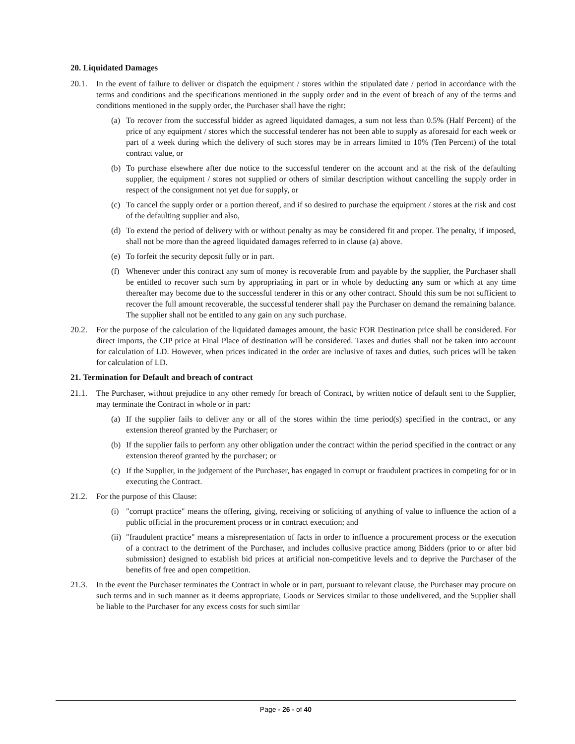20. Liquidated Damages
20.1. In the event of failure to deliver or dispatch the equipment / stores within the stipulated date / period in accordance with the terms and conditions and the specifications mentioned in the supply order and in the event of breach of any of the terms and conditions mentioned in the supply order, the Purchaser shall have the right:
(a) To recover from the successful bidder as agreed liquidated damages, a sum not less than 0.5% (Half Percent) of the price of any equipment / stores which the successful tenderer has not been able to supply as aforesaid for each week or part of a week during which the delivery of such stores may be in arrears limited to 10% (Ten Percent) of the total contract value, or
(b) To purchase elsewhere after due notice to the successful tenderer on the account and at the risk of the defaulting supplier, the equipment / stores not supplied or others of similar description without cancelling the supply order in respect of the consignment not yet due for supply, or
(c) To cancel the supply order or a portion thereof, and if so desired to purchase the equipment / stores at the risk and cost of the defaulting supplier and also,
(d) To extend the period of delivery with or without penalty as may be considered fit and proper. The penalty, if imposed, shall not be more than the agreed liquidated damages referred to in clause (a) above.
(e) To forfeit the security deposit fully or in part.
(f) Whenever under this contract any sum of money is recoverable from and payable by the supplier, the Purchaser shall be entitled to recover such sum by appropriating in part or in whole by deducting any sum or which at any time thereafter may become due to the successful tenderer in this or any other contract. Should this sum be not sufficient to recover the full amount recoverable, the successful tenderer shall pay the Purchaser on demand the remaining balance. The supplier shall not be entitled to any gain on any such purchase.
20.2. For the purpose of the calculation of the liquidated damages amount, the basic FOR Destination price shall be considered. For direct imports, the CIP price at Final Place of destination will be considered. Taxes and duties shall not be taken into account for calculation of LD. However, when prices indicated in the order are inclusive of taxes and duties, such prices will be taken for calculation of LD.
21. Termination for Default and breach of contract
21.1. The Purchaser, without prejudice to any other remedy for breach of Contract, by written notice of default sent to the Supplier, may terminate the Contract in whole or in part:
(a) If the supplier fails to deliver any or all of the stores within the time period(s) specified in the contract, or any extension thereof granted by the Purchaser; or
(b) If the supplier fails to perform any other obligation under the contract within the period specified in the contract or any extension thereof granted by the purchaser; or
(c) If the Supplier, in the judgement of the Purchaser, has engaged in corrupt or fraudulent practices in competing for or in executing the Contract.
21.2. For the purpose of this Clause:
(i) "corrupt practice" means the offering, giving, receiving or soliciting of anything of value to influence the action of a public official in the procurement process or in contract execution; and
(ii)
"fraudulent practice" means a misrepresentation of facts in order to influence a procurement process or the execution of a contract to the detriment of the Purchaser, and includes collusive practice among Bidders (prior to or after bid submission) designed to establish bid prices at artificial non-competitive levels and to deprive the Purchaser of the benefits of free and open competition.
21.3. In the event the Purchaser terminates the Contract in whole or in part, pursuant to relevant clause, the Purchaser may procure on such terms and in such manner as it deems appropriate, Goods or Services similar to those undelivered, and the Supplier shall be liable to the Purchaser for any excess costs for such similar
Page - 26 - of 40